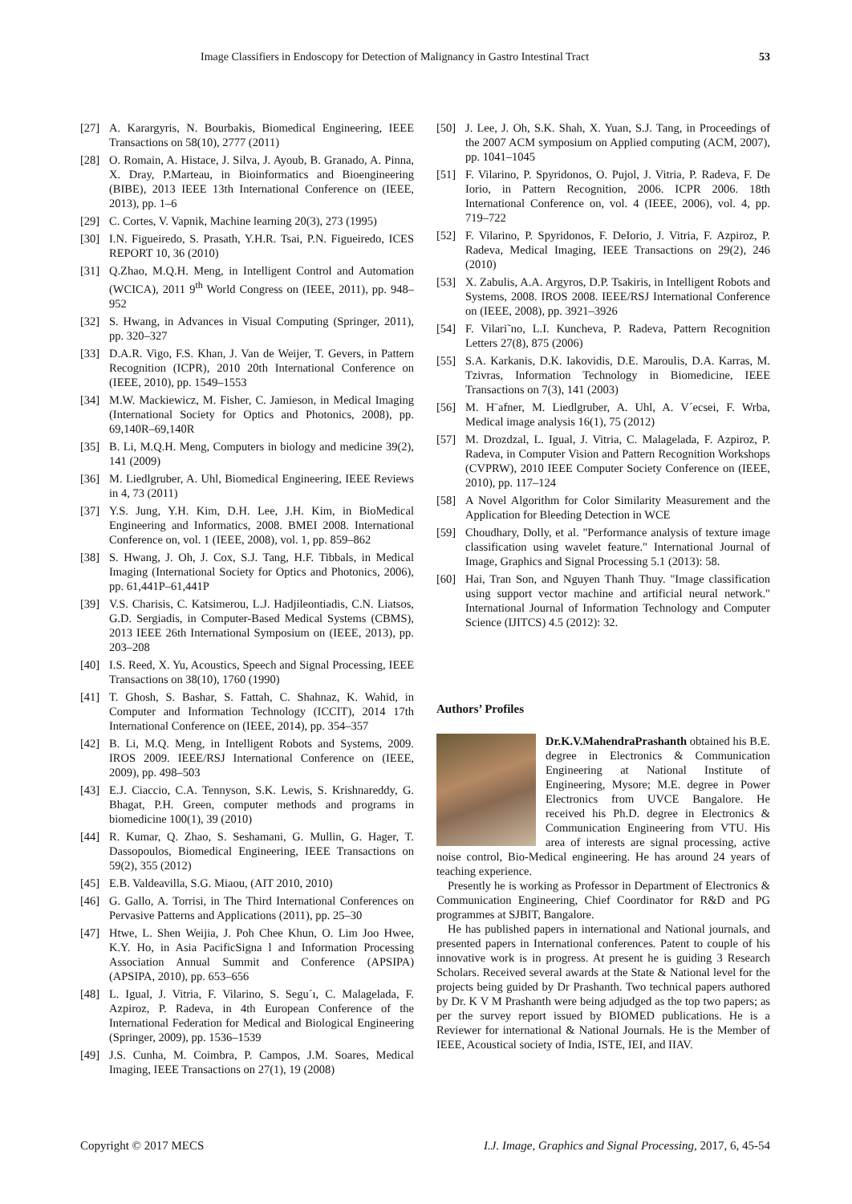Image Classifiers in Endoscopy for Detection of Malignancy in Gastro Intestinal Tract 53
[27] A. Karargyris, N. Bourbakis, Biomedical Engineering, IEEE Transactions on 58(10), 2777 (2011)
[28] O. Romain, A. Histace, J. Silva, J. Ayoub, B. Granado, A. Pinna, X. Dray, P.Marteau, in Bioinformatics and Bioengineering (BIBE), 2013 IEEE 13th International Conference on (IEEE, 2013), pp. 1–6
[29] C. Cortes, V. Vapnik, Machine learning 20(3), 273 (1995)
[30] I.N. Figueiredo, S. Prasath, Y.H.R. Tsai, P.N. Figueiredo, ICES REPORT 10, 36 (2010)
[31] Q.Zhao, M.Q.H. Meng, in Intelligent Control and Automation (WCICA), 2011 9<sup>th</sup> World Congress on (IEEE, 2011), pp. 948–952
[32] S. Hwang, in Advances in Visual Computing (Springer, 2011), pp. 320–327
[33] D.A.R. Vigo, F.S. Khan, J. Van de Weijer, T. Gevers, in Pattern Recognition (ICPR), 2010 20th International Conference on (IEEE, 2010), pp. 1549–1553
[34] M.W. Mackiewicz, M. Fisher, C. Jamieson, in Medical Imaging (International Society for Optics and Photonics, 2008), pp. 69,140R–69,140R
[35] B. Li, M.Q.H. Meng, Computers in biology and medicine 39(2), 141 (2009)
[36] M. Liedlgruber, A. Uhl, Biomedical Engineering, IEEE Reviews in 4, 73 (2011)
[37] Y.S. Jung, Y.H. Kim, D.H. Lee, J.H. Kim, in BioMedical Engineering and Informatics, 2008. BMEI 2008. International Conference on, vol. 1 (IEEE, 2008), vol. 1, pp. 859–862
[38] S. Hwang, J. Oh, J. Cox, S.J. Tang, H.F. Tibbals, in Medical Imaging (International Society for Optics and Photonics, 2006), pp. 61,441P–61,441P
[39] V.S. Charisis, C. Katsimerou, L.J. Hadjileontiadis, C.N. Liatsos, G.D. Sergiadis, in Computer-Based Medical Systems (CBMS), 2013 IEEE 26th International Symposium on (IEEE, 2013), pp. 203–208
[40] I.S. Reed, X. Yu, Acoustics, Speech and Signal Processing, IEEE Transactions on 38(10), 1760 (1990)
[41] T. Ghosh, S. Bashar, S. Fattah, C. Shahnaz, K. Wahid, in Computer and Information Technology (ICCIT), 2014 17th International Conference on (IEEE, 2014), pp. 354–357
[42] B. Li, M.Q. Meng, in Intelligent Robots and Systems, 2009. IROS 2009. IEEE/RSJ International Conference on (IEEE, 2009), pp. 498–503
[43] E.J. Ciaccio, C.A. Tennyson, S.K. Lewis, S. Krishnareddy, G. Bhagat, P.H. Green, computer methods and programs in biomedicine 100(1), 39 (2010)
[44] R. Kumar, Q. Zhao, S. Seshamani, G. Mullin, G. Hager, T. Dassopoulos, Biomedical Engineering, IEEE Transactions on 59(2), 355 (2012)
[45] E.B. Valdeavilla, S.G. Miaou, (AIT 2010, 2010)
[46] G. Gallo, A. Torrisi, in The Third International Conferences on Pervasive Patterns and Applications (2011), pp. 25–30
[47] Htwe, L. Shen Weijia, J. Poh Chee Khun, O. Lim Joo Hwee, K.Y. Ho, in Asia PacificSigna l and Information Processing Association Annual Summit and Conference (APSIPA) (APSIPA, 2010), pp. 653–656
[48] L. Igual, J. Vitria, F. Vilarino, S. Segu´ı, C. Malagelada, F. Azpiroz, P. Radeva, in 4th European Conference of the International Federation for Medical and Biological Engineering (Springer, 2009), pp. 1536–1539
[49] J.S. Cunha, M. Coimbra, P. Campos, J.M. Soares, Medical Imaging, IEEE Transactions on 27(1), 19 (2008)
[50] J. Lee, J. Oh, S.K. Shah, X. Yuan, S.J. Tang, in Proceedings of the 2007 ACM symposium on Applied computing (ACM, 2007), pp. 1041–1045
[51] F. Vilarino, P. Spyridonos, O. Pujol, J. Vitria, P. Radeva, F. De Iorio, in Pattern Recognition, 2006. ICPR 2006. 18th International Conference on, vol. 4 (IEEE, 2006), vol. 4, pp. 719–722
[52] F. Vilarino, P. Spyridonos, F. DeIorio, J. Vitria, F. Azpiroz, P. Radeva, Medical Imaging, IEEE Transactions on 29(2), 246 (2010)
[53] X. Zabulis, A.A. Argyros, D.P. Tsakiris, in Intelligent Robots and Systems, 2008. IROS 2008. IEEE/RSJ International Conference on (IEEE, 2008), pp. 3921–3926
[54] F. Vilari˜no, L.I. Kuncheva, P. Radeva, Pattern Recognition Letters 27(8), 875 (2006)
[55] S.A. Karkanis, D.K. Iakovidis, D.E. Maroulis, D.A. Karras, M. Tzivras, Information Technology in Biomedicine, IEEE Transactions on 7(3), 141 (2003)
[56] M. H¨afner, M. Liedlgruber, A. Uhl, A. V´ecsei, F. Wrba, Medical image analysis 16(1), 75 (2012)
[57] M. Drozdzal, L. Igual, J. Vitria, C. Malagelada, F. Azpiroz, P. Radeva, in Computer Vision and Pattern Recognition Workshops (CVPRW), 2010 IEEE Computer Society Conference on (IEEE, 2010), pp. 117–124
[58] A Novel Algorithm for Color Similarity Measurement and the Application for Bleeding Detection in WCE
[59] Choudhary, Dolly, et al. "Performance analysis of texture image classification using wavelet feature." International Journal of Image, Graphics and Signal Processing 5.1 (2013): 58.
[60] Hai, Tran Son, and Nguyen Thanh Thuy. "Image classification using support vector machine and artificial neural network." International Journal of Information Technology and Computer Science (IJITCS) 4.5 (2012): 32.
Authors’ Profiles
Dr.K.V.MahendraPrashanth obtained his B.E. degree in Electronics & Communication Engineering at National Institute of Engineering, Mysore; M.E. degree in Power Electronics from UVCE Bangalore. He received his Ph.D. degree in Electronics & Communication Engineering from VTU. His area of interests are signal processing, active noise control, Bio-Medical engineering. He has around 24 years of teaching experience.
Presently he is working as Professor in Department of Electronics & Communication Engineering, Chief Coordinator for R&D and PG programmes at SJBIT, Bangalore.
He has published papers in international and National journals, and presented papers in International conferences. Patent to couple of his innovative work is in progress. At present he is guiding 3 Research Scholars. Received several awards at the State & National level for the projects being guided by Dr Prashanth. Two technical papers authored by Dr. K V M Prashanth were being adjudged as the top two papers; as per the survey report issued by BIOMED publications. He is a Reviewer for international & National Journals. He is the Member of IEEE, Acoustical society of India, ISTE, IEI, and IIAV.
Copyright © 2017 MECS I.J. Image, Graphics and Signal Processing, 2017, 6, 45-54